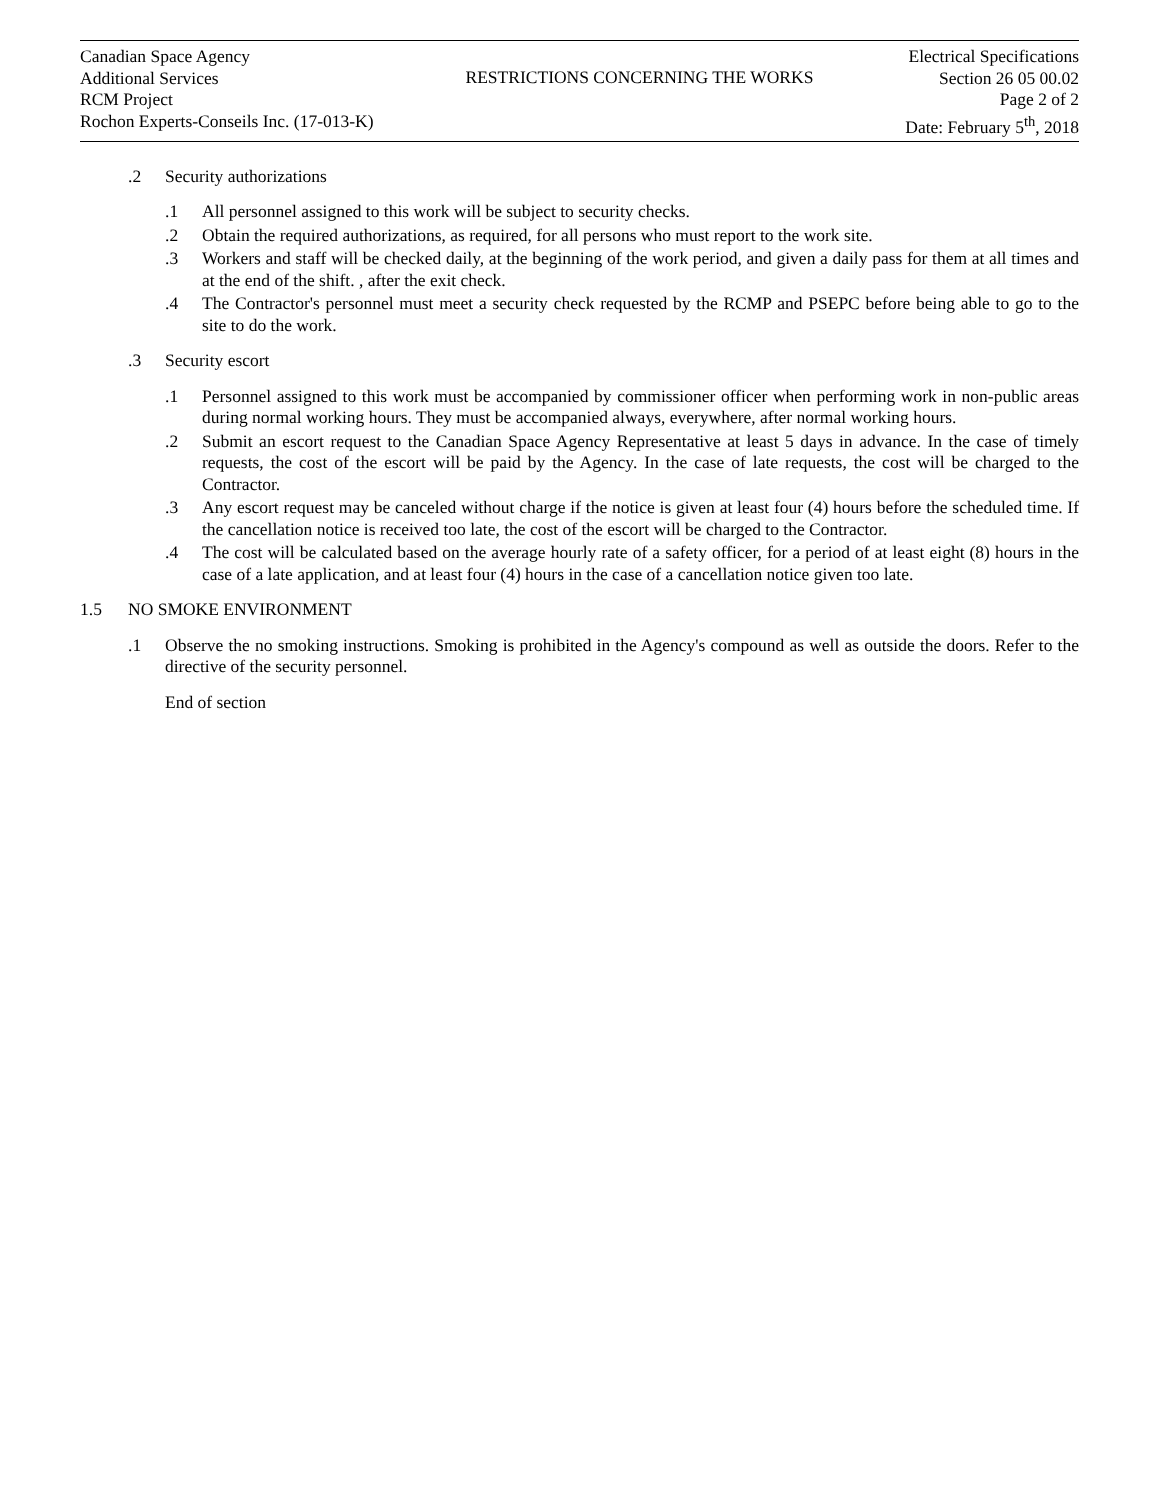Canadian Space Agency
Additional Services
RCM Project
Rochon Experts-Conseils Inc. (17-013-K)
RESTRICTIONS CONCERNING THE WORKS
Electrical Specifications
Section 26 05 00.02
Page 2 of 2
Date: February 5<sup>th</sup>, 2018
.2 Security authorizations
.1 All personnel assigned to this work will be subject to security checks.
.2 Obtain the required authorizations, as required, for all persons who must report to the work site.
.3 Workers and staff will be checked daily, at the beginning of the work period, and given a daily pass for them at all times and at the end of the shift. , after the exit check.
.4 The Contractor's personnel must meet a security check requested by the RCMP and PSEPC before being able to go to the site to do the work.
.3 Security escort
.1 Personnel assigned to this work must be accompanied by commissioner officer when performing work in non-public areas during normal working hours. They must be accompanied always, everywhere, after normal working hours.
.2 Submit an escort request to the Canadian Space Agency Representative at least 5 days in advance. In the case of timely requests, the cost of the escort will be paid by the Agency. In the case of late requests, the cost will be charged to the Contractor.
.3 Any escort request may be canceled without charge if the notice is given at least four (4) hours before the scheduled time. If the cancellation notice is received too late, the cost of the escort will be charged to the Contractor.
.4 The cost will be calculated based on the average hourly rate of a safety officer, for a period of at least eight (8) hours in the case of a late application, and at least four (4) hours in the case of a cancellation notice given too late.
1.5 NO SMOKE ENVIRONMENT
.1 Observe the no smoking instructions. Smoking is prohibited in the Agency's compound as well as outside the doors. Refer to the directive of the security personnel.
End of section